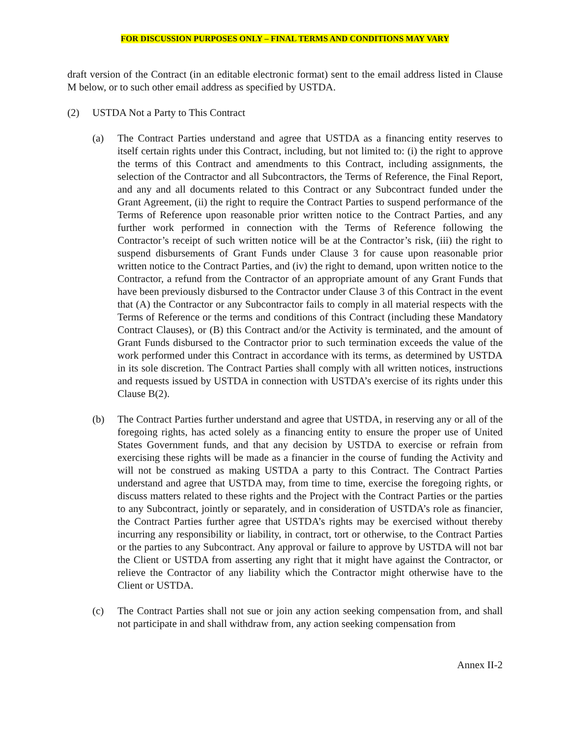FOR DISCUSSION PURPOSES ONLY – FINAL TERMS AND CONDITIONS MAY VARY
draft version of the Contract (in an editable electronic format) sent to the email address listed in Clause M below, or to such other email address as specified by USTDA.
(2) USTDA Not a Party to This Contract
(a) The Contract Parties understand and agree that USTDA as a financing entity reserves to itself certain rights under this Contract, including, but not limited to: (i) the right to approve the terms of this Contract and amendments to this Contract, including assignments, the selection of the Contractor and all Subcontractors, the Terms of Reference, the Final Report, and any and all documents related to this Contract or any Subcontract funded under the Grant Agreement, (ii) the right to require the Contract Parties to suspend performance of the Terms of Reference upon reasonable prior written notice to the Contract Parties, and any further work performed in connection with the Terms of Reference following the Contractor’s receipt of such written notice will be at the Contractor’s risk, (iii) the right to suspend disbursements of Grant Funds under Clause 3 for cause upon reasonable prior written notice to the Contract Parties, and (iv) the right to demand, upon written notice to the Contractor, a refund from the Contractor of an appropriate amount of any Grant Funds that have been previously disbursed to the Contractor under Clause 3 of this Contract in the event that (A) the Contractor or any Subcontractor fails to comply in all material respects with the Terms of Reference or the terms and conditions of this Contract (including these Mandatory Contract Clauses), or (B) this Contract and/or the Activity is terminated, and the amount of Grant Funds disbursed to the Contractor prior to such termination exceeds the value of the work performed under this Contract in accordance with its terms, as determined by USTDA in its sole discretion. The Contract Parties shall comply with all written notices, instructions and requests issued by USTDA in connection with USTDA’s exercise of its rights under this Clause B(2).
(b) The Contract Parties further understand and agree that USTDA, in reserving any or all of the foregoing rights, has acted solely as a financing entity to ensure the proper use of United States Government funds, and that any decision by USTDA to exercise or refrain from exercising these rights will be made as a financier in the course of funding the Activity and will not be construed as making USTDA a party to this Contract. The Contract Parties understand and agree that USTDA may, from time to time, exercise the foregoing rights, or discuss matters related to these rights and the Project with the Contract Parties or the parties to any Subcontract, jointly or separately, and in consideration of USTDA’s role as financier, the Contract Parties further agree that USTDA’s rights may be exercised without thereby incurring any responsibility or liability, in contract, tort or otherwise, to the Contract Parties or the parties to any Subcontract. Any approval or failure to approve by USTDA will not bar the Client or USTDA from asserting any right that it might have against the Contractor, or relieve the Contractor of any liability which the Contractor might otherwise have to the Client or USTDA.
(c) The Contract Parties shall not sue or join any action seeking compensation from, and shall not participate in and shall withdraw from, any action seeking compensation from
Annex II-2